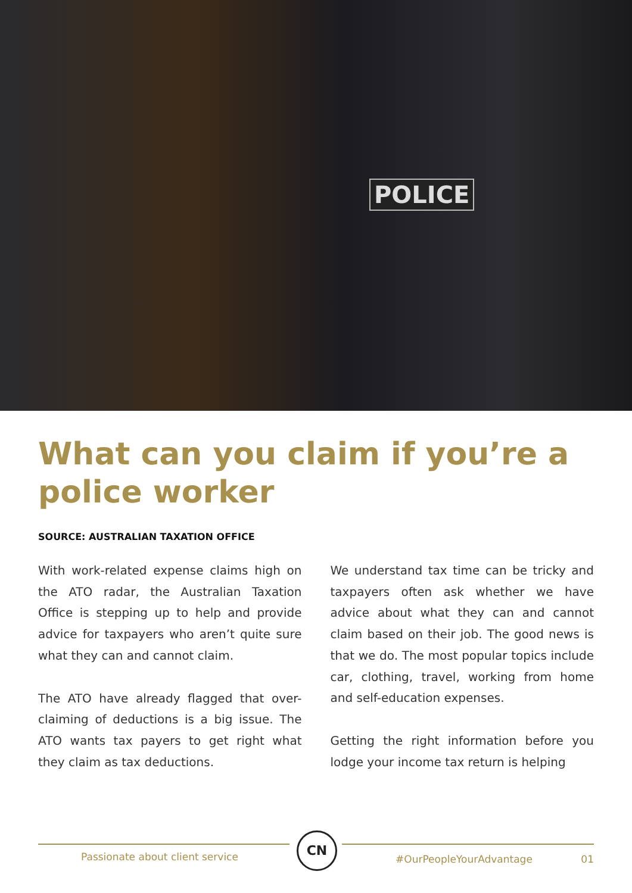POLICE
What can you claim if you’re a police worker
SOURCE: AUSTRALIAN TAXATION OFFICE
With work-related expense claims high on the ATO radar, the Australian Taxation Office is stepping up to help and provide advice for taxpayers who aren’t quite sure what they can and cannot claim.
The ATO have already flagged that over-claiming of deductions is a big issue. The ATO wants tax payers to get right what they claim as tax deductions.
We understand tax time can be tricky and taxpayers often ask whether we have advice about what they can and cannot claim based on their job. The good news is that we do. The most popular topics include car, clothing, travel, working from home and self-education expenses.
Getting the right information before you lodge your income tax return is helping
Passionate about client service
CN
#OurPeopleYourAdvantage 01